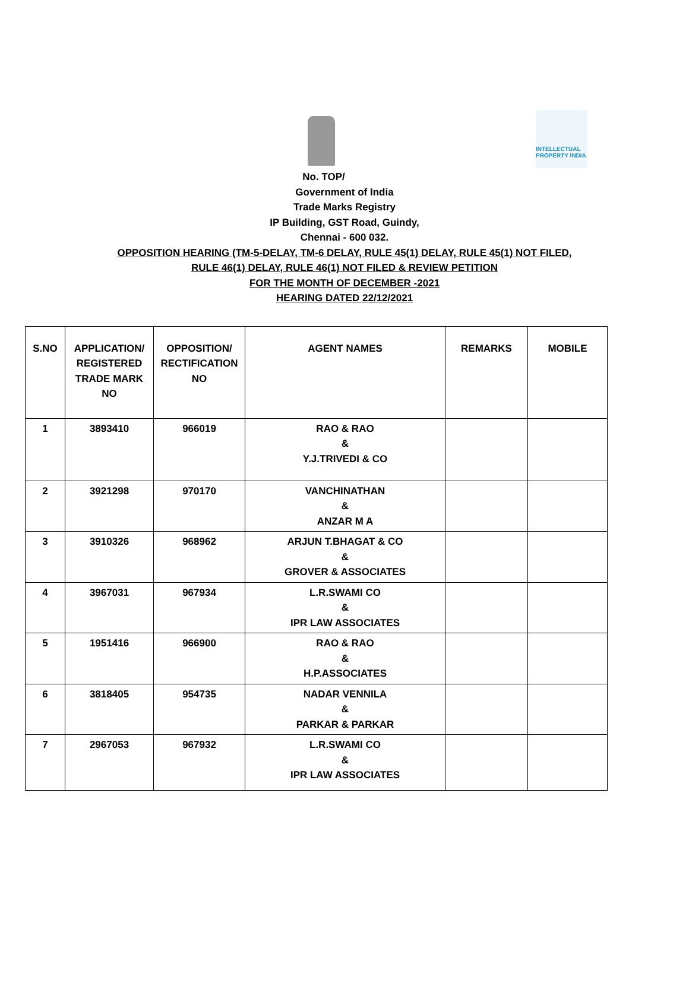INTELLECTUAL PROPERTY INDIA
No. TOP/
Government of India
Trade Marks Registry
IP Building, GST Road, Guindy,
Chennai - 600 032.
OPPOSITION HEARING (TM-5-DELAY, TM-6 DELAY, RULE 45(1) DELAY, RULE 45(1) NOT FILED,
RULE 46(1) DELAY, RULE 46(1) NOT FILED & REVIEW PETITION
FOR THE MONTH OF DECEMBER -2021
HEARING DATED 22/12/2021
| S.NO | APPLICATION/ REGISTERED TRADE MARK NO | OPPOSITION/ RECTIFICATION NO | AGENT NAMES | REMARKS | MOBILE |
| --- | --- | --- | --- | --- | --- |
| 1 | 3893410 | 966019 | RAO & RAO & Y.J.TRIVEDI & CO | | |
| 2 | 3921298 | 970170 | VANCHINATHAN & ANZAR M A | | |
| 3 | 3910326 | 968962 | ARJUN T.BHAGAT & CO & GROVER & ASSOCIATES | | |
| 4 | 3967031 | 967934 | L.R.SWAMI CO & IPR LAW ASSOCIATES | | |
| 5 | 1951416 | 966900 | RAO & RAO & H.P.ASSOCIATES | | |
| 6 | 3818405 | 954735 | NADAR VENNILA & PARKAR & PARKAR | | |
| 7 | 2967053 | 967932 | L.R.SWAMI CO & IPR LAW ASSOCIATES | | |